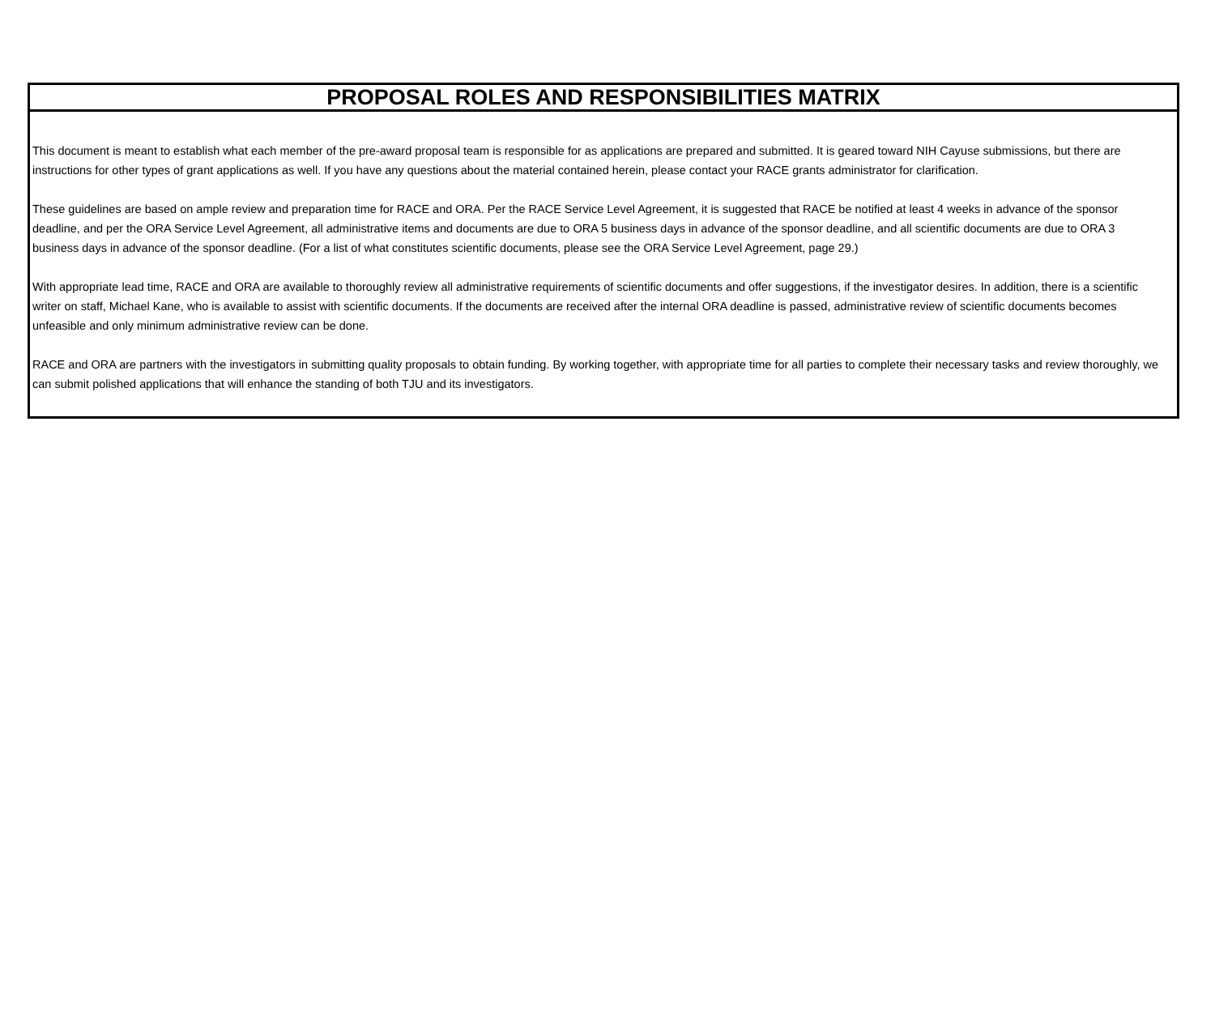PROPOSAL ROLES AND RESPONSIBILITIES MATRIX
This document is meant to establish what each member of the pre-award proposal team is responsible for as applications are prepared and submitted. It is geared toward NIH Cayuse submissions, but there are instructions for other types of grant applications as well. If you have any questions about the material contained herein, please contact your RACE grants administrator for clarification.
These guidelines are based on ample review and preparation time for RACE and ORA. Per the RACE Service Level Agreement, it is suggested that RACE be notified at least 4 weeks in advance of the sponsor deadline, and per the ORA Service Level Agreement, all administrative items and documents are due to ORA 5 business days in advance of the sponsor deadline, and all scientific documents are due to ORA 3 business days in advance of the sponsor deadline. (For a list of what constitutes scientific documents, please see the ORA Service Level Agreement, page 29.)
With appropriate lead time, RACE and ORA are available to thoroughly review all administrative requirements of scientific documents and offer suggestions, if the investigator desires. In addition, there is a scientific writer on staff, Michael Kane, who is available to assist with scientific documents. If the documents are received after the internal ORA deadline is passed, administrative review of scientific documents becomes unfeasible and only minimum administrative review can be done.
RACE and ORA are partners with the investigators in submitting quality proposals to obtain funding. By working together, with appropriate time for all parties to complete their necessary tasks and review thoroughly, we can submit polished applications that will enhance the standing of both TJU and its investigators.